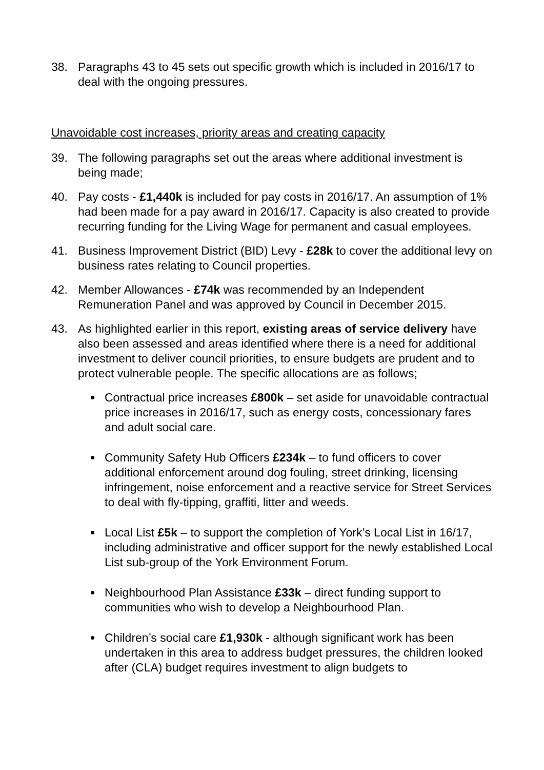38. Paragraphs 43 to 45 sets out specific growth which is included in 2016/17 to deal with the ongoing pressures.
Unavoidable cost increases, priority areas and creating capacity
39. The following paragraphs set out the areas where additional investment is being made;
40. Pay costs - £1,440k is included for pay costs in 2016/17. An assumption of 1% had been made for a pay award in 2016/17. Capacity is also created to provide recurring funding for the Living Wage for permanent and casual employees.
41. Business Improvement District (BID) Levy - £28k to cover the additional levy on business rates relating to Council properties.
42. Member Allowances - £74k was recommended by an Independent Remuneration Panel and was approved by Council in December 2015.
43. As highlighted earlier in this report, existing areas of service delivery have also been assessed and areas identified where there is a need for additional investment to deliver council priorities, to ensure budgets are prudent and to protect vulnerable people. The specific allocations are as follows;
Contractual price increases £800k – set aside for unavoidable contractual price increases in 2016/17, such as energy costs, concessionary fares and adult social care.
Community Safety Hub Officers £234k – to fund officers to cover additional enforcement around dog fouling, street drinking, licensing infringement, noise enforcement and a reactive service for Street Services to deal with fly-tipping, graffiti, litter and weeds.
Local List £5k – to support the completion of York’s Local List in 16/17, including administrative and officer support for the newly established Local List sub-group of the York Environment Forum.
Neighbourhood Plan Assistance £33k – direct funding support to communities who wish to develop a Neighbourhood Plan.
Children’s social care £1,930k - although significant work has been undertaken in this area to address budget pressures, the children looked after (CLA) budget requires investment to align budgets to